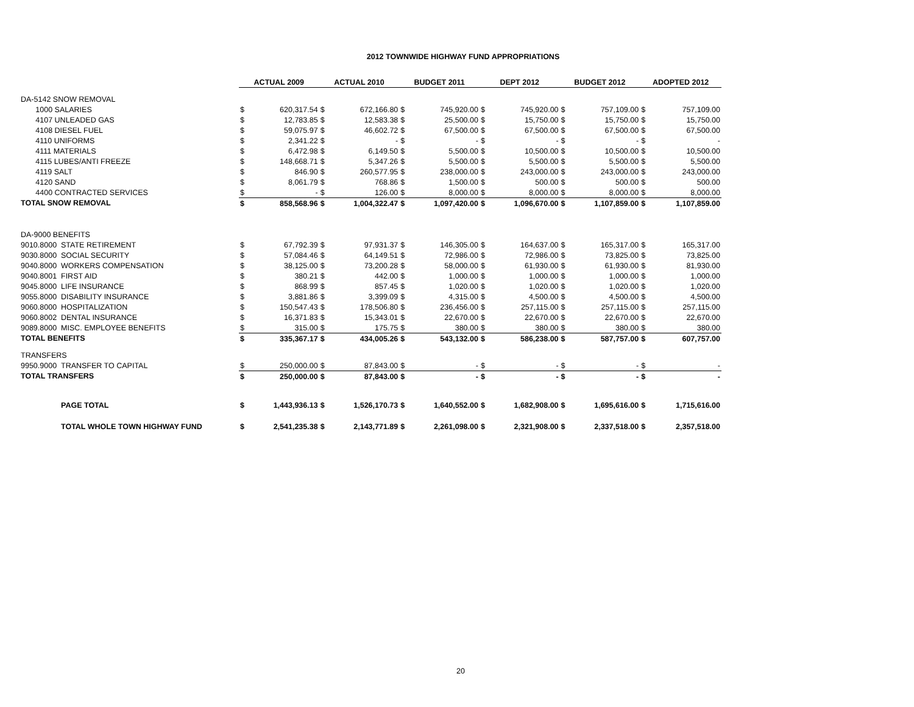2012 TOWNWIDE HIGHWAY FUND APPROPRIATIONS
| | | ACTUAL 2009 | | ACTUAL 2010 | | BUDGET 2011 | | DEPT 2012 | | BUDGET 2012 | | ADOPTED 2012 | |
| --- | --- | --- | --- | --- | --- | --- | --- | --- | --- | --- | --- | --- | --- |
| DA-5142 SNOW REMOVAL | | | | | | | | | | | | | |
| 1000 SALARIES | | $ | 620,317.54 | $ | 672,166.80 | $ | 745,920.00 | $ | 745,920.00 | $ | 757,109.00 | $ | 757,109.00 |
| 4107 UNLEADED GAS | | $ | 12,783.85 | $ | 12,583.38 | $ | 25,500.00 | $ | 15,750.00 | $ | 15,750.00 | $ | 15,750.00 |
| 4108 DIESEL FUEL | | $ | 59,075.97 | $ | 46,602.72 | $ | 67,500.00 | $ | 67,500.00 | $ | 67,500.00 | $ | 67,500.00 |
| 4110 UNIFORMS | | $ | 2,341.22 | $ | - | $ | - | $ | - | $ | - | $ | - |
| 4111 MATERIALS | | $ | 6,472.98 | $ | 6,149.50 | $ | 5,500.00 | $ | 10,500.00 | $ | 10,500.00 | $ | 10,500.00 |
| 4115 LUBES/ANTI FREEZE | | $ | 148,668.71 | $ | 5,347.26 | $ | 5,500.00 | $ | 5,500.00 | $ | 5,500.00 | $ | 5,500.00 |
| 4119 SALT | | $ | 846.90 | $ | 260,577.95 | $ | 238,000.00 | $ | 243,000.00 | $ | 243,000.00 | $ | 243,000.00 |
| 4120 SAND | | $ | 8,061.79 | $ | 768.86 | $ | 1,500.00 | $ | 500.00 | $ | 500.00 | $ | 500.00 |
| 4400 CONTRACTED SERVICES | | $ | - | $ | 126.00 | $ | 8,000.00 | $ | 8,000.00 | $ | 8,000.00 | $ | 8,000.00 |
| TOTAL SNOW REMOVAL | | $ | 858,568.96 | $ | 1,004,322.47 | $ | 1,097,420.00 | $ | 1,096,670.00 | $ | 1,107,859.00 | $ | 1,107,859.00 |
| DA-9000 BENEFITS | | | | | | | | | | | | | |
| 9010.8000 | STATE RETIREMENT | $ | 67,792.39 | $ | 97,931.37 | $ | 146,305.00 | $ | 164,637.00 | $ | 165,317.00 | $ | 165,317.00 |
| 9030.8000 | SOCIAL SECURITY | $ | 57,084.46 | $ | 64,149.51 | $ | 72,986.00 | $ | 72,986.00 | $ | 73,825.00 | $ | 73,825.00 |
| 9040.8000 | WORKERS COMPENSATION | $ | 38,125.00 | $ | 73,200.28 | $ | 58,000.00 | $ | 61,930.00 | $ | 61,930.00 | $ | 81,930.00 |
| 9040.8001 | FIRST AID | $ | 380.21 | $ | 442.00 | $ | 1,000.00 | $ | 1,000.00 | $ | 1,000.00 | $ | 1,000.00 |
| 9045.8000 | LIFE INSURANCE | $ | 868.99 | $ | 857.45 | $ | 1,020.00 | $ | 1,020.00 | $ | 1,020.00 | $ | 1,020.00 |
| 9055.8000 | DISABILITY INSURANCE | $ | 3,881.86 | $ | 3,399.09 | $ | 4,315.00 | $ | 4,500.00 | $ | 4,500.00 | $ | 4,500.00 |
| 9060.8000 | HOSPITALIZATION | $ | 150,547.43 | $ | 178,506.80 | $ | 236,456.00 | $ | 257,115.00 | $ | 257,115.00 | $ | 257,115.00 |
| 9060.8002 | DENTAL INSURANCE | $ | 16,371.83 | $ | 15,343.01 | $ | 22,670.00 | $ | 22,670.00 | $ | 22,670.00 | $ | 22,670.00 |
| 9089.8000 | MISC. EMPLOYEE BENEFITS | $ | 315.00 | $ | 175.75 | $ | 380.00 | $ | 380.00 | $ | 380.00 | $ | 380.00 |
| TOTAL BENEFITS | | $ | 335,367.17 | $ | 434,005.26 | $ | 543,132.00 | $ | 586,238.00 | $ | 587,757.00 | $ | 607,757.00 |
| TRANSFERS | | | | | | | | | | | | | |
| 9950.9000 | TRANSFER TO CAPITAL | $ | 250,000.00 | $ | 87,843.00 | $ | - | $ | - | $ | - | $ | - |
| TOTAL TRANSFERS | | $ | 250,000.00 | $ | 87,843.00 | $ | - | $ | - | $ | - | $ | - |
| | PAGE TOTAL | $ | 1,443,936.13 | $ | 1,526,170.73 | $ | 1,640,552.00 | $ | 1,682,908.00 | $ | 1,695,616.00 | $ | 1,715,616.00 |
| | TOTAL WHOLE TOWN HIGHWAY FUND | $ | 2,541,235.38 | $ | 2,143,771.89 | $ | 2,261,098.00 | $ | 2,321,908.00 | $ | 2,337,518.00 | $ | 2,357,518.00 |
20